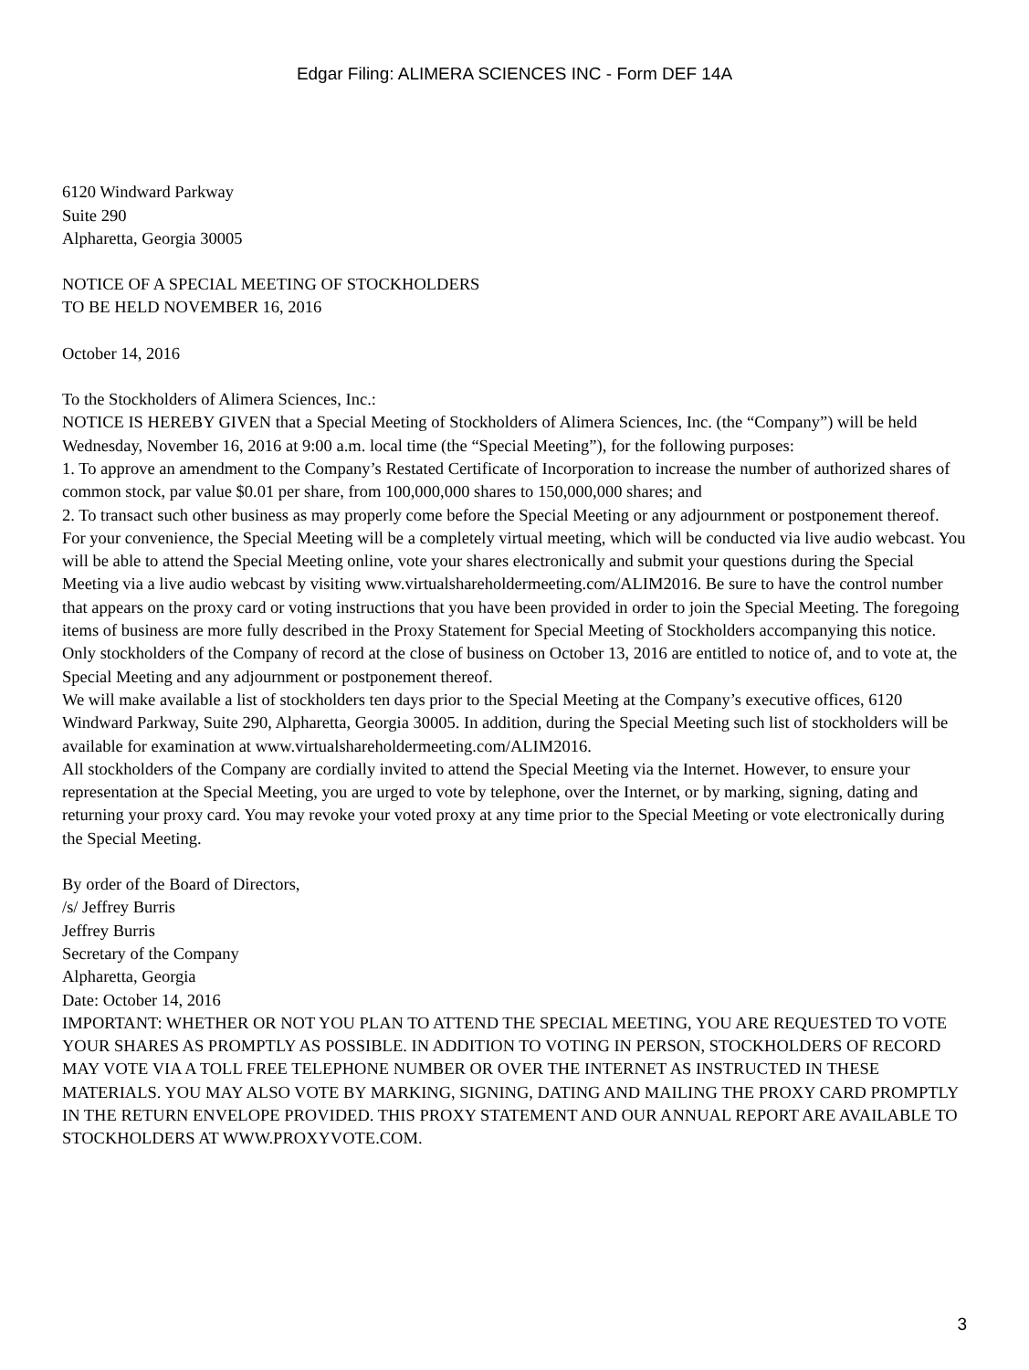Edgar Filing: ALIMERA SCIENCES INC - Form DEF 14A
6120 Windward Parkway
Suite 290
Alpharetta, Georgia 30005
NOTICE OF A SPECIAL MEETING OF STOCKHOLDERS
TO BE HELD NOVEMBER 16, 2016
October 14, 2016
To the Stockholders of Alimera Sciences, Inc.:
NOTICE IS HEREBY GIVEN that a Special Meeting of Stockholders of Alimera Sciences, Inc. (the “Company”) will be held Wednesday, November 16, 2016 at 9:00 a.m. local time (the “Special Meeting”), for the following purposes:
1. To approve an amendment to the Company’s Restated Certificate of Incorporation to increase the number of authorized shares of common stock, par value $0.01 per share, from 100,000,000 shares to 150,000,000 shares; and
2. To transact such other business as may properly come before the Special Meeting or any adjournment or postponement thereof.
For your convenience, the Special Meeting will be a completely virtual meeting, which will be conducted via live audio webcast. You will be able to attend the Special Meeting online, vote your shares electronically and submit your questions during the Special Meeting via a live audio webcast by visiting www.virtualshareholdermeeting.com/ALIM2016. Be sure to have the control number that appears on the proxy card or voting instructions that you have been provided in order to join the Special Meeting. The foregoing items of business are more fully described in the Proxy Statement for Special Meeting of Stockholders accompanying this notice. Only stockholders of the Company of record at the close of business on October 13, 2016 are entitled to notice of, and to vote at, the Special Meeting and any adjournment or postponement thereof.
We will make available a list of stockholders ten days prior to the Special Meeting at the Company’s executive offices, 6120 Windward Parkway, Suite 290, Alpharetta, Georgia 30005. In addition, during the Special Meeting such list of stockholders will be available for examination at www.virtualshareholdermeeting.com/ALIM2016.
All stockholders of the Company are cordially invited to attend the Special Meeting via the Internet. However, to ensure your representation at the Special Meeting, you are urged to vote by telephone, over the Internet, or by marking, signing, dating and returning your proxy card. You may revoke your voted proxy at any time prior to the Special Meeting or vote electronically during the Special Meeting.
By order of the Board of Directors,
/s/ Jeffrey Burris
Jeffrey Burris
Secretary of the Company
Alpharetta, Georgia
Date: October 14, 2016
IMPORTANT: WHETHER OR NOT YOU PLAN TO ATTEND THE SPECIAL MEETING, YOU ARE REQUESTED TO VOTE YOUR SHARES AS PROMPTLY AS POSSIBLE. IN ADDITION TO VOTING IN PERSON, STOCKHOLDERS OF RECORD MAY VOTE VIA A TOLL FREE TELEPHONE NUMBER OR OVER THE INTERNET AS INSTRUCTED IN THESE MATERIALS. YOU MAY ALSO VOTE BY MARKING, SIGNING, DATING AND MAILING THE PROXY CARD PROMPTLY IN THE RETURN ENVELOPE PROVIDED. THIS PROXY STATEMENT AND OUR ANNUAL REPORT ARE AVAILABLE TO STOCKHOLDERS AT WWW.PROXYVOTE.COM.
3